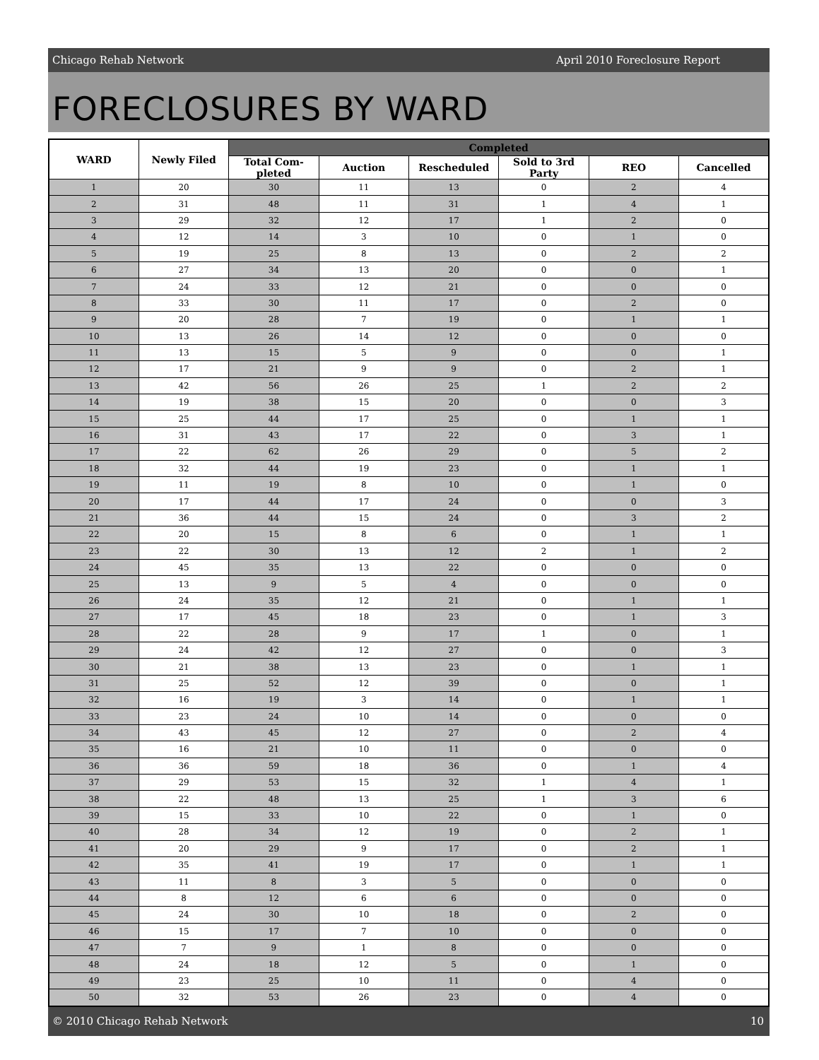Chicago Rehab Network April 2010 Foreclosure Report
FORECLOSURES BY WARD
| WARD | Newly Filed | Completed | | | | | |
| --- | --- | --- | --- | --- | --- | --- | --- |
| | | Total Com- pleted | Auction | Rescheduled | Sold to 3rd Party | REO | Cancelled |
| 1 | 20 | 30 | 11 | 13 | 0 | 2 | 4 |
| 2 | 31 | 48 | 11 | 31 | 1 | 4 | 1 |
| 3 | 29 | 32 | 12 | 17 | 1 | 2 | 0 |
| 4 | 12 | 14 | 3 | 10 | 0 | 1 | 0 |
| 5 | 19 | 25 | 8 | 13 | 0 | 2 | 2 |
| 6 | 27 | 34 | 13 | 20 | 0 | 0 | 1 |
| 7 | 24 | 33 | 12 | 21 | 0 | 0 | 0 |
| 8 | 33 | 30 | 11 | 17 | 0 | 2 | 0 |
| 9 | 20 | 28 | 7 | 19 | 0 | 1 | 1 |
| 10 | 13 | 26 | 14 | 12 | 0 | 0 | 0 |
| 11 | 13 | 15 | 5 | 9 | 0 | 0 | 1 |
| 12 | 17 | 21 | 9 | 9 | 0 | 2 | 1 |
| 13 | 42 | 56 | 26 | 25 | 1 | 2 | 2 |
| 14 | 19 | 38 | 15 | 20 | 0 | 0 | 3 |
| 15 | 25 | 44 | 17 | 25 | 0 | 1 | 1 |
| 16 | 31 | 43 | 17 | 22 | 0 | 3 | 1 |
| 17 | 22 | 62 | 26 | 29 | 0 | 5 | 2 |
| 18 | 32 | 44 | 19 | 23 | 0 | 1 | 1 |
| 19 | 11 | 19 | 8 | 10 | 0 | 1 | 0 |
| 20 | 17 | 44 | 17 | 24 | 0 | 0 | 3 |
| 21 | 36 | 44 | 15 | 24 | 0 | 3 | 2 |
| 22 | 20 | 15 | 8 | 6 | 0 | 1 | 1 |
| 23 | 22 | 30 | 13 | 12 | 2 | 1 | 2 |
| 24 | 45 | 35 | 13 | 22 | 0 | 0 | 0 |
| 25 | 13 | 9 | 5 | 4 | 0 | 0 | 0 |
| 26 | 24 | 35 | 12 | 21 | 0 | 1 | 1 |
| 27 | 17 | 45 | 18 | 23 | 0 | 1 | 3 |
| 28 | 22 | 28 | 9 | 17 | 1 | 0 | 1 |
| 29 | 24 | 42 | 12 | 27 | 0 | 0 | 3 |
| 30 | 21 | 38 | 13 | 23 | 0 | 1 | 1 |
| 31 | 25 | 52 | 12 | 39 | 0 | 0 | 1 |
| 32 | 16 | 19 | 3 | 14 | 0 | 1 | 1 |
| 33 | 23 | 24 | 10 | 14 | 0 | 0 | 0 |
| 34 | 43 | 45 | 12 | 27 | 0 | 2 | 4 |
| 35 | 16 | 21 | 10 | 11 | 0 | 0 | 0 |
| 36 | 36 | 59 | 18 | 36 | 0 | 1 | 4 |
| 37 | 29 | 53 | 15 | 32 | 1 | 4 | 1 |
| 38 | 22 | 48 | 13 | 25 | 1 | 3 | 6 |
| 39 | 15 | 33 | 10 | 22 | 0 | 1 | 0 |
| 40 | 28 | 34 | 12 | 19 | 0 | 2 | 1 |
| 41 | 20 | 29 | 9 | 17 | 0 | 2 | 1 |
| 42 | 35 | 41 | 19 | 17 | 0 | 1 | 1 |
| 43 | 11 | 8 | 3 | 5 | 0 | 0 | 0 |
| 44 | 8 | 12 | 6 | 6 | 0 | 0 | 0 |
| 45 | 24 | 30 | 10 | 18 | 0 | 2 | 0 |
| 46 | 15 | 17 | 7 | 10 | 0 | 0 | 0 |
| 47 | 7 | 9 | 1 | 8 | 0 | 0 | 0 |
| 48 | 24 | 18 | 12 | 5 | 0 | 1 | 0 |
| 49 | 23 | 25 | 10 | 11 | 0 | 4 | 0 |
| 50 | 32 | 53 | 26 | 23 | 0 | 4 | 0 |
© 2010 Chicago Rehab Network 10